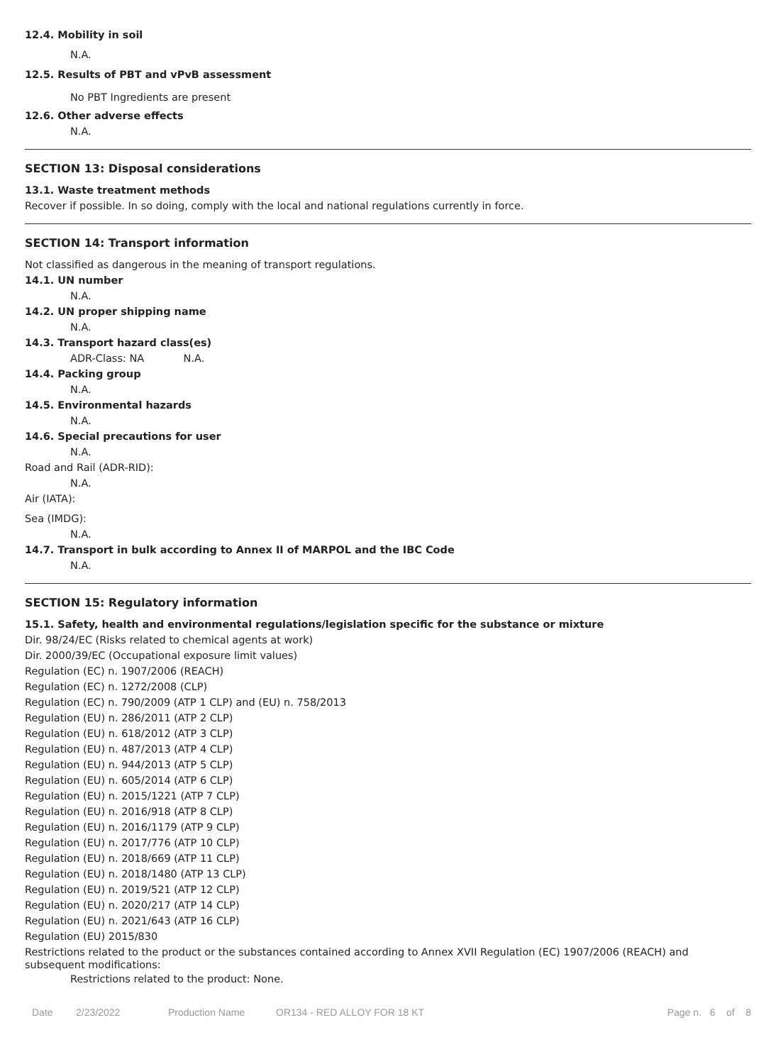12.4. Mobility in soil
N.A.
12.5. Results of PBT and vPvB assessment
No PBT Ingredients are present
12.6. Other adverse effects
N.A.
SECTION 13: Disposal considerations
13.1. Waste treatment methods
Recover if possible. In so doing, comply with the local and national regulations currently in force.
SECTION 14: Transport information
Not classified as dangerous in the meaning of transport regulations.
14.1. UN number
N.A.
14.2. UN proper shipping name
N.A.
14.3. Transport hazard class(es)
ADR-Class: NA N.A.
14.4. Packing group
N.A.
14.5. Environmental hazards
N.A.
14.6. Special precautions for user
N.A.
Road and Rail (ADR-RID):
N.A.
Air (IATA):
Sea (IMDG):
N.A.
14.7. Transport in bulk according to Annex II of MARPOL and the IBC Code
N.A.
SECTION 15: Regulatory information
15.1. Safety, health and environmental regulations/legislation specific for the substance or mixture
Dir. 98/24/EC (Risks related to chemical agents at work)
Dir. 2000/39/EC (Occupational exposure limit values)
Regulation (EC) n. 1907/2006 (REACH)
Regulation (EC) n. 1272/2008 (CLP)
Regulation (EC) n. 790/2009 (ATP 1 CLP) and (EU) n. 758/2013
Regulation (EU) n. 286/2011 (ATP 2 CLP)
Regulation (EU) n. 618/2012 (ATP 3 CLP)
Regulation (EU) n. 487/2013 (ATP 4 CLP)
Regulation (EU) n. 944/2013 (ATP 5 CLP)
Regulation (EU) n. 605/2014 (ATP 6 CLP)
Regulation (EU) n. 2015/1221 (ATP 7 CLP)
Regulation (EU) n. 2016/918 (ATP 8 CLP)
Regulation (EU) n. 2016/1179 (ATP 9 CLP)
Regulation (EU) n. 2017/776 (ATP 10 CLP)
Regulation (EU) n. 2018/669 (ATP 11 CLP)
Regulation (EU) n. 2018/1480 (ATP 13 CLP)
Regulation (EU) n. 2019/521 (ATP 12 CLP)
Regulation (EU) n. 2020/217 (ATP 14 CLP)
Regulation (EU) n. 2021/643 (ATP 16 CLP)
Regulation (EU) 2015/830
Restrictions related to the product or the substances contained according to Annex XVII Regulation (EC) 1907/2006 (REACH) and subsequent modifications:
Restrictions related to the product: None.
Date 2/23/2022 Production Name OR134 - RED ALLOY FOR 18 KT Page n. 6 of 8